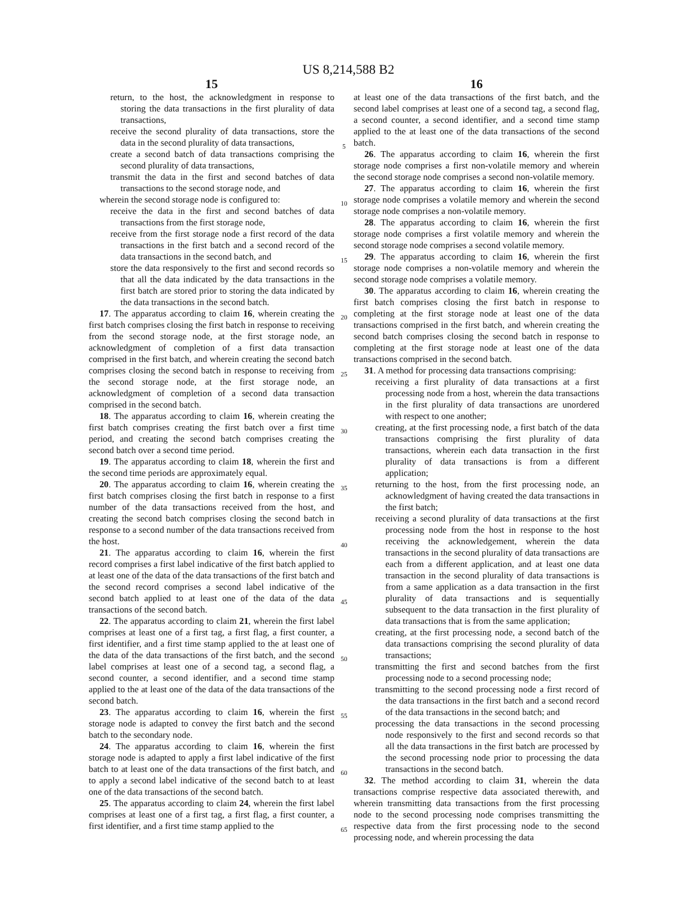US 8,214,588 B2
15
return, to the host, the acknowledgment in response to storing the data transactions in the first plurality of data transactions,
receive the second plurality of data transactions, store the data in the second plurality of data transactions,
create a second batch of data transactions comprising the second plurality of data transactions,
transmit the data in the first and second batches of data transactions to the second storage node, and
wherein the second storage node is configured to:
receive the data in the first and second batches of data transactions from the first storage node,
receive from the first storage node a first record of the data transactions in the first batch and a second record of the data transactions in the second batch, and
store the data responsively to the first and second records so that all the data indicated by the data transactions in the first batch are stored prior to storing the data indicated by the data transactions in the second batch.
17. The apparatus according to claim 16, wherein creating the first batch comprises closing the first batch in response to receiving from the second storage node, at the first storage node, an acknowledgment of completion of a first data transaction comprised in the first batch, and wherein creating the second batch comprises closing the second batch in response to receiving from the second storage node, at the first storage node, an acknowledgment of completion of a second data transaction comprised in the second batch.
18. The apparatus according to claim 16, wherein creating the first batch comprises creating the first batch over a first time period, and creating the second batch comprises creating the second batch over a second time period.
19. The apparatus according to claim 18, wherein the first and the second time periods are approximately equal.
20. The apparatus according to claim 16, wherein creating the first batch comprises closing the first batch in response to a first number of the data transactions received from the host, and creating the second batch comprises closing the second batch in response to a second number of the data transactions received from the host.
21. The apparatus according to claim 16, wherein the first record comprises a first label indicative of the first batch applied to at least one of the data of the data transactions of the first batch and the second record comprises a second label indicative of the second batch applied to at least one of the data of the data transactions of the second batch.
22. The apparatus according to claim 21, wherein the first label comprises at least one of a first tag, a first flag, a first counter, a first identifier, and a first time stamp applied to the at least one of the data of the data transactions of the first batch, and the second label comprises at least one of a second tag, a second flag, a second counter, a second identifier, and a second time stamp applied to the at least one of the data of the data transactions of the second batch.
23. The apparatus according to claim 16, wherein the first storage node is adapted to convey the first batch and the second batch to the secondary node.
24. The apparatus according to claim 16, wherein the first storage node is adapted to apply a first label indicative of the first batch to at least one of the data transactions of the first batch, and to apply a second label indicative of the second batch to at least one of the data transactions of the second batch.
25. The apparatus according to claim 24, wherein the first label comprises at least one of a first tag, a first flag, a first counter, a first identifier, and a first time stamp applied to the
5
10
15
20
25
30
35
40
45
50
55
60
65
16
at least one of the data transactions of the first batch, and the second label comprises at least one of a second tag, a second flag, a second counter, a second identifier, and a second time stamp applied to the at least one of the data transactions of the second batch.
26. The apparatus according to claim 16, wherein the first storage node comprises a first non-volatile memory and wherein the second storage node comprises a second non-volatile memory.
27. The apparatus according to claim 16, wherein the first storage node comprises a volatile memory and wherein the second storage node comprises a non-volatile memory.
28. The apparatus according to claim 16, wherein the first storage node comprises a first volatile memory and wherein the second storage node comprises a second volatile memory.
29. The apparatus according to claim 16, wherein the first storage node comprises a non-volatile memory and wherein the second storage node comprises a volatile memory.
30. The apparatus according to claim 16, wherein creating the first batch comprises closing the first batch in response to completing at the first storage node at least one of the data transactions comprised in the first batch, and wherein creating the second batch comprises closing the second batch in response to completing at the first storage node at least one of the data transactions comprised in the second batch.
31. A method for processing data transactions comprising:
receiving a first plurality of data transactions at a first processing node from a host, wherein the data transactions in the first plurality of data transactions are unordered with respect to one another;
creating, at the first processing node, a first batch of the data transactions comprising the first plurality of data transactions, wherein each data transaction in the first plurality of data transactions is from a different application;
returning to the host, from the first processing node, an acknowledgment of having created the data transactions in the first batch;
receiving a second plurality of data transactions at the first processing node from the host in response to the host receiving the acknowledgement, wherein the data transactions in the second plurality of data transactions are each from a different application, and at least one data transaction in the second plurality of data transactions is from a same application as a data transaction in the first plurality of data transactions and is sequentially subsequent to the data transaction in the first plurality of data transactions that is from the same application;
creating, at the first processing node, a second batch of the data transactions comprising the second plurality of data transactions;
transmitting the first and second batches from the first processing node to a second processing node;
transmitting to the second processing node a first record of the data transactions in the first batch and a second record of the data transactions in the second batch; and
processing the data transactions in the second processing node responsively to the first and second records so that all the data transactions in the first batch are processed by the second processing node prior to processing the data transactions in the second batch.
32. The method according to claim 31, wherein the data transactions comprise respective data associated therewith, and wherein transmitting data transactions from the first processing node to the second processing node comprises transmitting the respective data from the first processing node to the second processing node, and wherein processing the data